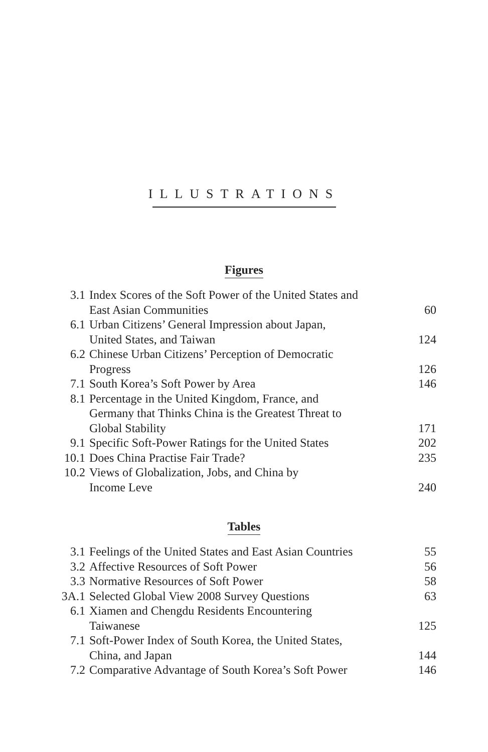ILLUSTRATIONS
Figures
| 3.1 | Index Scores of the Soft Power of the United States and East Asian Communities | 60 |
| 6.1 | Urban Citizens’ General Impression about Japan, United States, and Taiwan | 124 |
| 6.2 | Chinese Urban Citizens’ Perception of Democratic Progress | 126 |
| 7.1 | South Korea’s Soft Power by Area | 146 |
| 8.1 | Percentage in the United Kingdom, France, and Germany that Thinks China is the Greatest Threat to Global Stability | 171 |
| 9.1 | Specific Soft-Power Ratings for the United States | 202 |
| 10.1 | Does China Practise Fair Trade? | 235 |
| 10.2 | Views of Globalization, Jobs, and China by Income Leve | 240 |
Tables
| 3.1 | Feelings of the United States and East Asian Countries | 55 |
| 3.2 | Affective Resources of Soft Power | 56 |
| 3.3 | Normative Resources of Soft Power | 58 |
| 3A.1 | Selected Global View 2008 Survey Questions | 63 |
| 6.1 | Xiamen and Chengdu Residents Encountering Taiwanese | 125 |
| 7.1 | Soft-Power Index of South Korea, the United States, China, and Japan | 144 |
| 7.2 | Comparative Advantage of South Korea’s Soft Power | 146 |